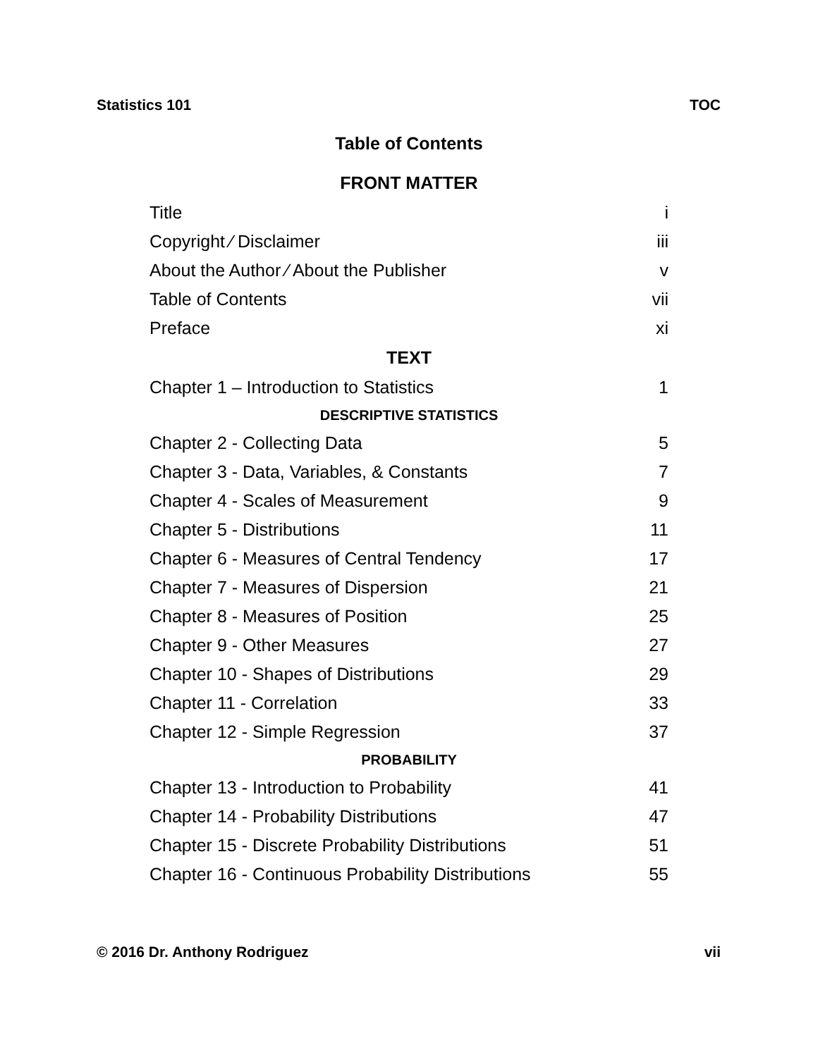Statistics 101 TOC
Table of Contents
| FRONT MATTER | |
| --- | --- |
| Title | i |
| Copyright ⁄ Disclaimer | iii |
| About the Author ⁄ About the Publisher | v |
| Table of Contents | vii |
| Preface | xi |
| TEXT | |
| Chapter 1 – Introduction to Statistics | 1 |
| DESCRIPTIVE STATISTICS | |
| Chapter 2 - Collecting Data | 5 |
| Chapter 3 - Data, Variables, & Constants | 7 |
| Chapter 4 - Scales of Measurement | 9 |
| Chapter 5 - Distributions | 11 |
| Chapter 6 - Measures of Central Tendency | 17 |
| Chapter 7 - Measures of Dispersion | 21 |
| Chapter 8 - Measures of Position | 25 |
| Chapter 9 - Other Measures | 27 |
| Chapter 10 - Shapes of Distributions | 29 |
| Chapter 11 - Correlation | 33 |
| Chapter 12 - Simple Regression | 37 |
| PROBABILITY | |
| Chapter 13 - Introduction to Probability | 41 |
| Chapter 14 - Probability Distributions | 47 |
| Chapter 15 - Discrete Probability Distributions | 51 |
| Chapter 16 - Continuous Probability Distributions | 55 |
© 2016 Dr. Anthony Rodriguez vii